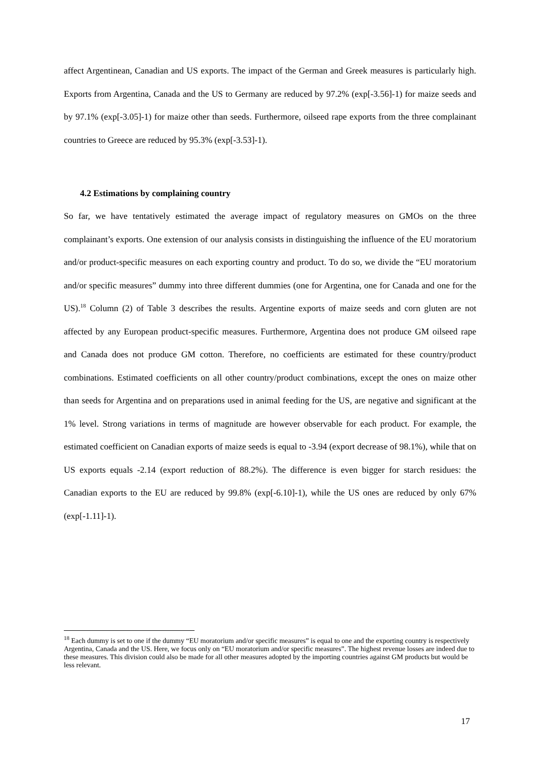affect Argentinean, Canadian and US exports. The impact of the German and Greek measures is particularly high. Exports from Argentina, Canada and the US to Germany are reduced by 97.2% (exp[-3.56]-1) for maize seeds and by 97.1% (exp[-3.05]-1) for maize other than seeds. Furthermore, oilseed rape exports from the three complainant countries to Greece are reduced by 95.3% (exp[-3.53]-1).
4.2 Estimations by complaining country
So far, we have tentatively estimated the average impact of regulatory measures on GMOs on the three complainant’s exports. One extension of our analysis consists in distinguishing the influence of the EU moratorium and/or product-specific measures on each exporting country and product. To do so, we divide the “EU moratorium and/or specific measures” dummy into three different dummies (one for Argentina, one for Canada and one for the US).<sup>18</sup> Column (2) of Table 3 describes the results. Argentine exports of maize seeds and corn gluten are not affected by any European product-specific measures. Furthermore, Argentina does not produce GM oilseed rape and Canada does not produce GM cotton. Therefore, no coefficients are estimated for these country/product combinations. Estimated coefficients on all other country/product combinations, except the ones on maize other than seeds for Argentina and on preparations used in animal feeding for the US, are negative and significant at the 1% level. Strong variations in terms of magnitude are however observable for each product. For example, the estimated coefficient on Canadian exports of maize seeds is equal to -3.94 (export decrease of 98.1%), while that on US exports equals -2.14 (export reduction of 88.2%). The difference is even bigger for starch residues: the Canadian exports to the EU are reduced by 99.8% (exp[-6.10]-1), while the US ones are reduced by only 67% (exp[-1.11]-1).
<sup>18</sup> Each dummy is set to one if the dummy “EU moratorium and/or specific measures” is equal to one and the exporting country is respectively Argentina, Canada and the US. Here, we focus only on “EU moratorium and/or specific measures”. The highest revenue losses are indeed due to these measures. This division could also be made for all other measures adopted by the importing countries against GM products but would be less relevant.
17